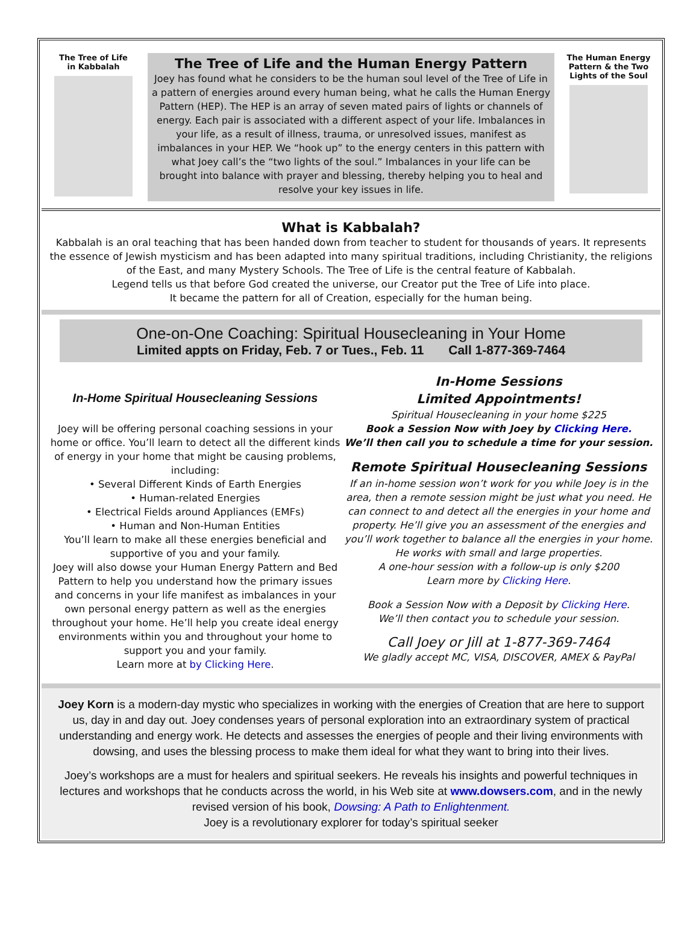The Tree of Life
in Kabbalah
The Tree of Life and the Human Energy Pattern
Joey has found what he considers to be the human soul level of the Tree of Life in a pattern of energies around every human being, what he calls the Human Energy Pattern (HEP). The HEP is an array of seven mated pairs of lights or channels of energy. Each pair is associated with a different aspect of your life. Imbalances in your life, as a result of illness, trauma, or unresolved issues, manifest as imbalances in your HEP. We “hook up” to the energy centers in this pattern with what Joey call’s the “two lights of the soul.” Imbalances in your life can be brought into balance with prayer and blessing, thereby helping you to heal and resolve your key issues in life.
The Human Energy Pattern & the Two Lights of the Soul
What is Kabbalah?
Kabbalah is an oral teaching that has been handed down from teacher to student for thousands of years. It represents the essence of Jewish mysticism and has been adapted into many spiritual traditions, including Christianity, the religions of the East, and many Mystery Schools. The Tree of Life is the central feature of Kabbalah.
Legend tells us that before God created the universe, our Creator put the Tree of Life into place.
It became the pattern for all of Creation, especially for the human being.
One-on-One Coaching: Spiritual Housecleaning in Your Home
Limited appts on Friday, Feb. 7 or Tues., Feb. 11 Call 1-877-369-7464
In-Home Spiritual Housecleaning Sessions
Joey will be offering personal coaching sessions in your home or office. You’ll learn to detect all the different kinds of energy in your home that might be causing problems, including:
• Several Different Kinds of Earth Energies
• Human-related Energies
• Electrical Fields around Appliances (EMFs)
• Human and Non-Human Entities
You’ll learn to make all these energies beneficial and supportive of you and your family.
Joey will also dowse your Human Energy Pattern and Bed Pattern to help you understand how the primary issues and concerns in your life manifest as imbalances in your own personal energy pattern as well as the energies throughout your home. He’ll help you create ideal energy environments within you and throughout your home to support you and your family.
Learn more at by Clicking Here.
In-Home Sessions
Limited Appointments!
Spiritual Housecleaning in your home $225
Book a Session Now with Joey by Clicking Here.
We’ll then call you to schedule a time for your session.
Remote Spiritual Housecleaning Sessions
If an in-home session won’t work for you while Joey is in the area, then a remote session might be just what you need. He can connect to and detect all the energies in your home and property. He’ll give you an assessment of the energies and you’ll work together to balance all the energies in your home. He works with small and large properties.
A one-hour session with a follow-up is only $200
Learn more by Clicking Here.
Book a Session Now with a Deposit by Clicking Here.
We’ll then contact you to schedule your session.
Call Joey or Jill at 1-877-369-7464
We gladly accept MC, VISA, DISCOVER, AMEX & PayPal
Joey Korn is a modern-day mystic who specializes in working with the energies of Creation that are here to support us, day in and day out. Joey condenses years of personal exploration into an extraordinary system of practical understanding and energy work. He detects and assesses the energies of people and their living environments with dowsing, and uses the blessing process to make them ideal for what they want to bring into their lives.
Joey’s workshops are a must for healers and spiritual seekers. He reveals his insights and powerful techniques in lectures and workshops that he conducts across the world, in his Web site at www.dowsers.com, and in the newly revised version of his book, Dowsing: A Path to Enlightenment.
Joey is a revolutionary explorer for today’s spiritual seeker